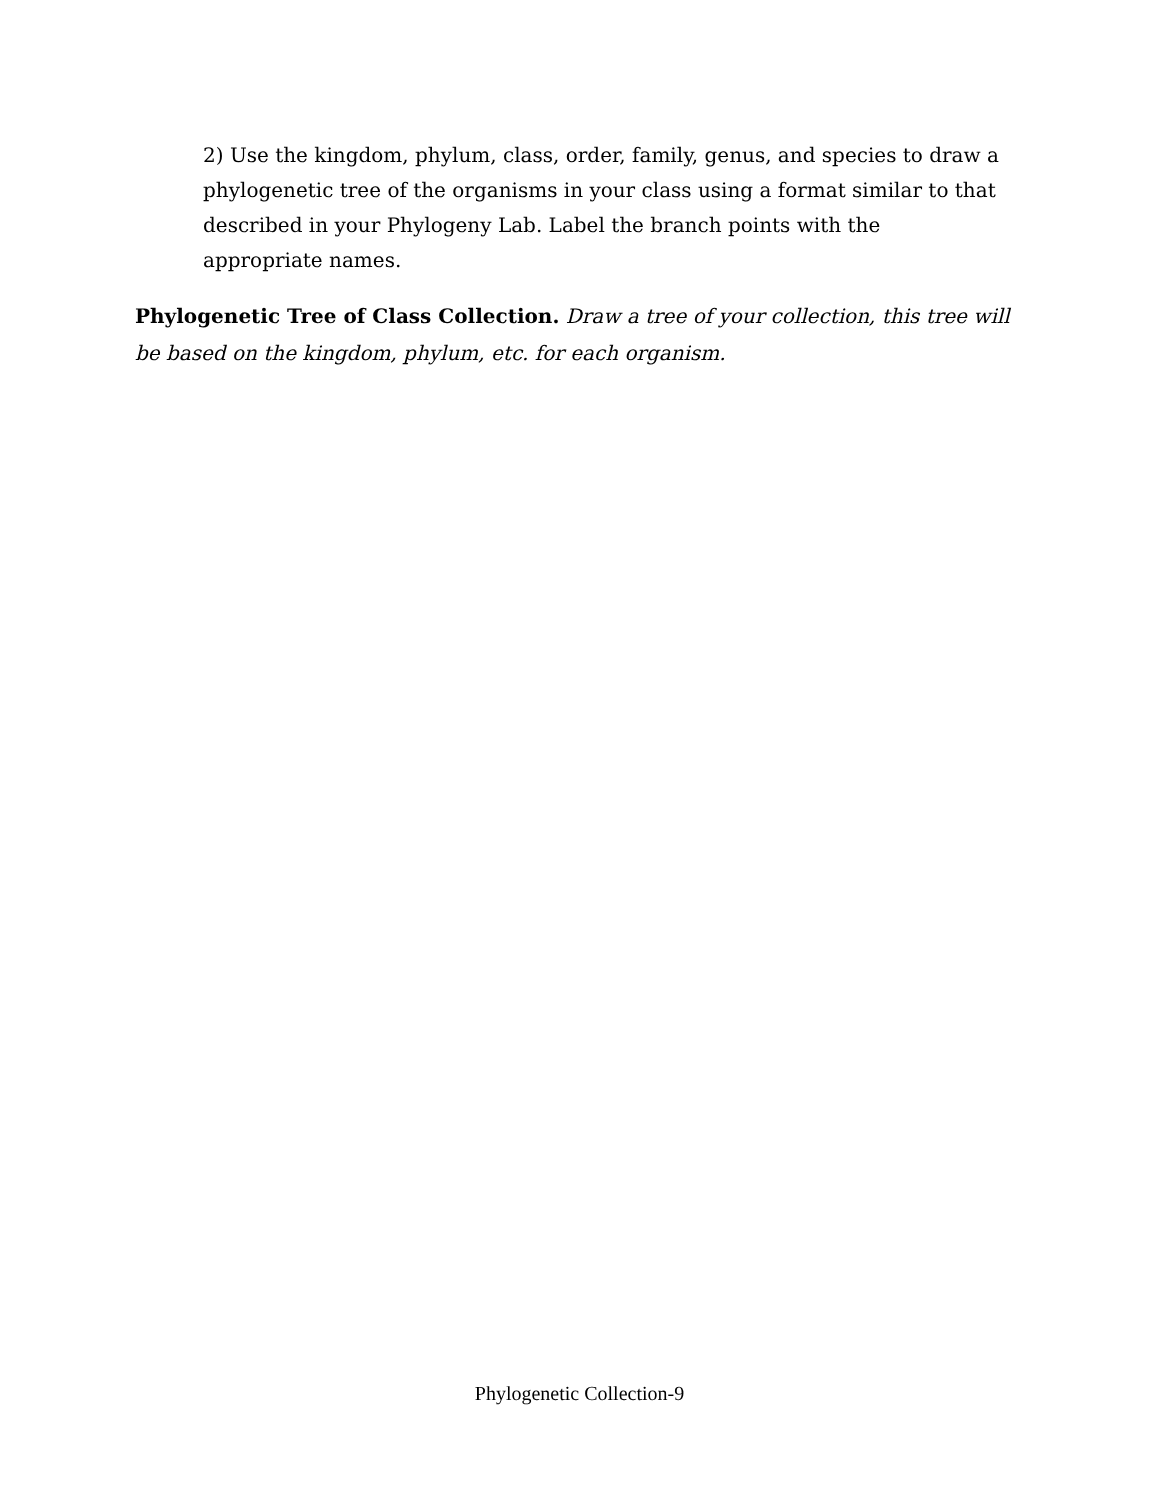2) Use the kingdom, phylum, class, order, family, genus, and species to draw a phylogenetic tree of the organisms in your class using a format similar to that described in your Phylogeny Lab. Label the branch points with the appropriate names.
Phylogenetic Tree of Class Collection. Draw a tree of your collection, this tree will be based on the kingdom, phylum, etc. for each organism.
Phylogenetic Collection-9